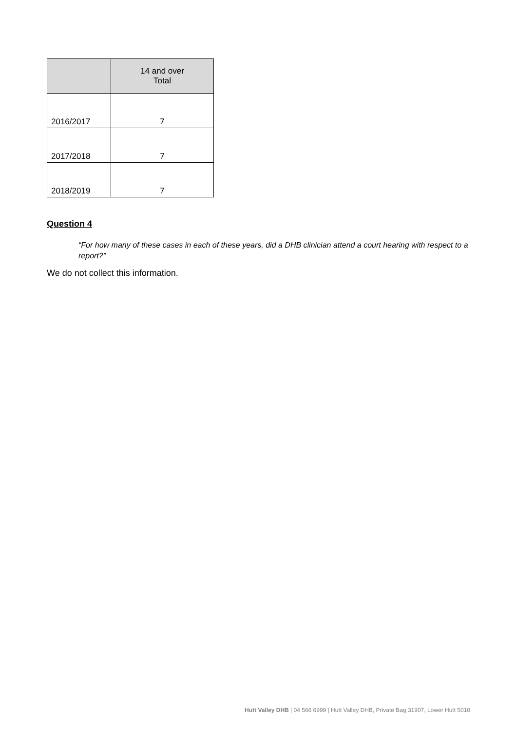| | 14 and over Total |
| --- | --- |
| 2016/2017 | 7 |
| 2017/2018 | 7 |
| 2018/2019 | 7 |
Question 4
“For how many of these cases in each of these years, did a DHB clinician attend a court hearing with respect to a report?”
We do not collect this information.
Hutt Valley DHB | 04 566 6999 | Hutt Valley DHB, Private Bag 31907, Lower Hutt 5010